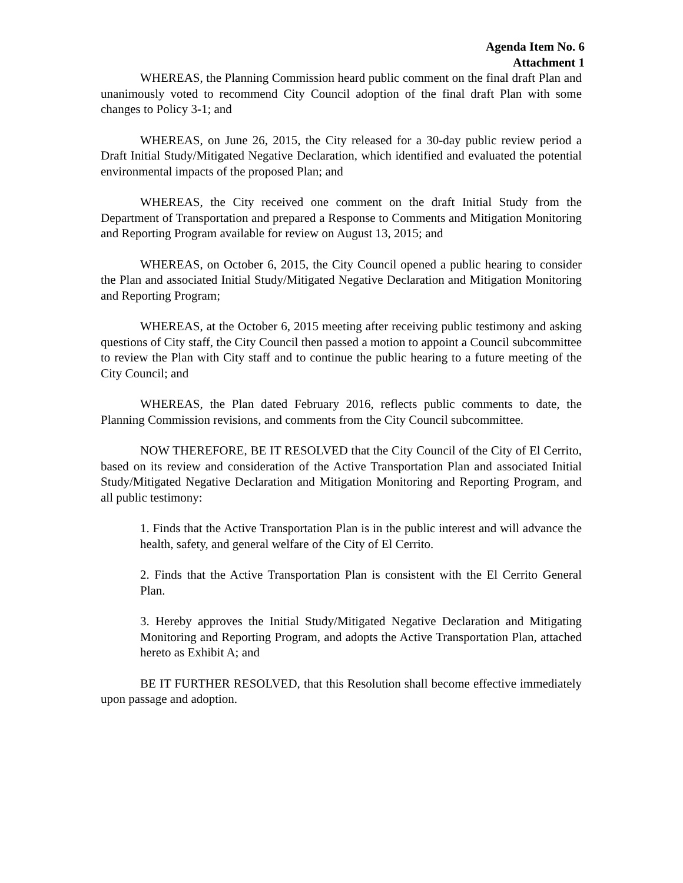Agenda Item No. 6
Attachment 1
WHEREAS, the Planning Commission heard public comment on the final draft Plan and unanimously voted to recommend City Council adoption of the final draft Plan with some changes to Policy 3-1; and
WHEREAS, on June 26, 2015, the City released for a 30-day public review period a Draft Initial Study/Mitigated Negative Declaration, which identified and evaluated the potential environmental impacts of the proposed Plan; and
WHEREAS, the City received one comment on the draft Initial Study from the Department of Transportation and prepared a Response to Comments and Mitigation Monitoring and Reporting Program available for review on August 13, 2015; and
WHEREAS, on October 6, 2015, the City Council opened a public hearing to consider the Plan and associated Initial Study/Mitigated Negative Declaration and Mitigation Monitoring and Reporting Program;
WHEREAS, at the October 6, 2015 meeting after receiving public testimony and asking questions of City staff, the City Council then passed a motion to appoint a Council subcommittee to review the Plan with City staff and to continue the public hearing to a future meeting of the City Council; and
WHEREAS, the Plan dated February 2016, reflects public comments to date, the Planning Commission revisions, and comments from the City Council subcommittee.
NOW THEREFORE, BE IT RESOLVED that the City Council of the City of El Cerrito, based on its review and consideration of the Active Transportation Plan and associated Initial Study/Mitigated Negative Declaration and Mitigation Monitoring and Reporting Program, and all public testimony:
1. Finds that the Active Transportation Plan is in the public interest and will advance the health, safety, and general welfare of the City of El Cerrito.
2. Finds that the Active Transportation Plan is consistent with the El Cerrito General Plan.
3. Hereby approves the Initial Study/Mitigated Negative Declaration and Mitigating Monitoring and Reporting Program, and adopts the Active Transportation Plan, attached hereto as Exhibit A; and
BE IT FURTHER RESOLVED, that this Resolution shall become effective immediately upon passage and adoption.